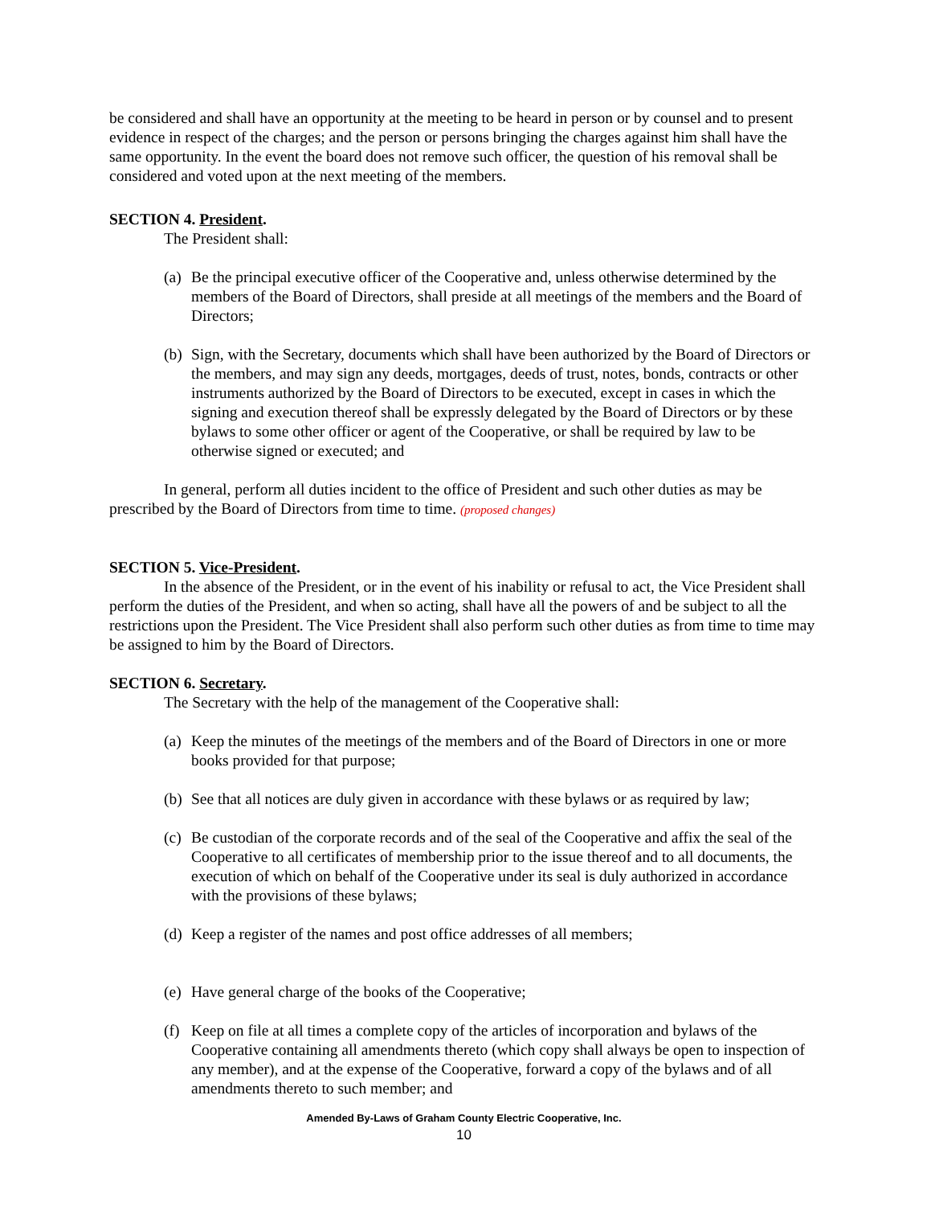be considered and shall have an opportunity at the meeting to be heard in person or by counsel and to present evidence in respect of the charges; and the person or persons bringing the charges against him shall have the same opportunity. In the event the board does not remove such officer, the question of his removal shall be considered and voted upon at the next meeting of the members.
SECTION 4. President.
The President shall:
(a) Be the principal executive officer of the Cooperative and, unless otherwise determined by the members of the Board of Directors, shall preside at all meetings of the members and the Board of Directors;
(b) Sign, with the Secretary, documents which shall have been authorized by the Board of Directors or the members, and may sign any deeds, mortgages, deeds of trust, notes, bonds, contracts or other instruments authorized by the Board of Directors to be executed, except in cases in which the signing and execution thereof shall be expressly delegated by the Board of Directors or by these bylaws to some other officer or agent of the Cooperative, or shall be required by law to be otherwise signed or executed; and
In general, perform all duties incident to the office of President and such other duties as may be prescribed by the Board of Directors from time to time. (proposed changes)
SECTION 5. Vice-President.
In the absence of the President, or in the event of his inability or refusal to act, the Vice President shall perform the duties of the President, and when so acting, shall have all the powers of and be subject to all the restrictions upon the President. The Vice President shall also perform such other duties as from time to time may be assigned to him by the Board of Directors.
SECTION 6. Secretary.
The Secretary with the help of the management of the Cooperative shall:
(a) Keep the minutes of the meetings of the members and of the Board of Directors in one or more books provided for that purpose;
(b) See that all notices are duly given in accordance with these bylaws or as required by law;
(c) Be custodian of the corporate records and of the seal of the Cooperative and affix the seal of the Cooperative to all certificates of membership prior to the issue thereof and to all documents, the execution of which on behalf of the Cooperative under its seal is duly authorized in accordance with the provisions of these bylaws;
(d) Keep a register of the names and post office addresses of all members;
(e) Have general charge of the books of the Cooperative;
(f) Keep on file at all times a complete copy of the articles of incorporation and bylaws of the Cooperative containing all amendments thereto (which copy shall always be open to inspection of any member), and at the expense of the Cooperative, forward a copy of the bylaws and of all amendments thereto to such member; and
Amended By-Laws of Graham County Electric Cooperative, Inc.
10